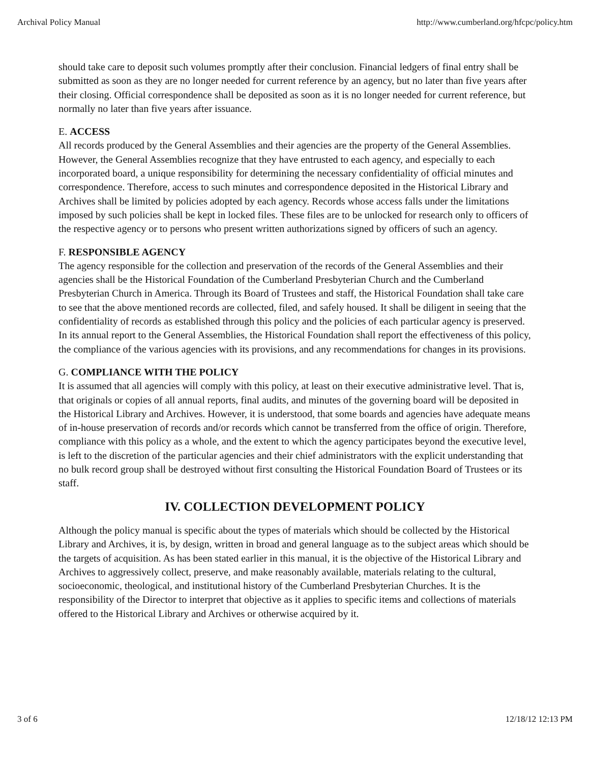Archival Policy Manual http://www.cumberland.org/hfcpc/policy.htm
should take care to deposit such volumes promptly after their conclusion. Financial ledgers of final entry shall be submitted as soon as they are no longer needed for current reference by an agency, but no later than five years after their closing. Official correspondence shall be deposited as soon as it is no longer needed for current reference, but normally no later than five years after issuance.
E. ACCESS
All records produced by the General Assemblies and their agencies are the property of the General Assemblies. However, the General Assemblies recognize that they have entrusted to each agency, and especially to each incorporated board, a unique responsibility for determining the necessary confidentiality of official minutes and correspondence. Therefore, access to such minutes and correspondence deposited in the Historical Library and Archives shall be limited by policies adopted by each agency. Records whose access falls under the limitations imposed by such policies shall be kept in locked files. These files are to be unlocked for research only to officers of the respective agency or to persons who present written authorizations signed by officers of such an agency.
F. RESPONSIBLE AGENCY
The agency responsible for the collection and preservation of the records of the General Assemblies and their agencies shall be the Historical Foundation of the Cumberland Presbyterian Church and the Cumberland Presbyterian Church in America. Through its Board of Trustees and staff, the Historical Foundation shall take care to see that the above mentioned records are collected, filed, and safely housed. It shall be diligent in seeing that the confidentiality of records as established through this policy and the policies of each particular agency is preserved. In its annual report to the General Assemblies, the Historical Foundation shall report the effectiveness of this policy, the compliance of the various agencies with its provisions, and any recommendations for changes in its provisions.
G. COMPLIANCE WITH THE POLICY
It is assumed that all agencies will comply with this policy, at least on their executive administrative level. That is, that originals or copies of all annual reports, final audits, and minutes of the governing board will be deposited in the Historical Library and Archives. However, it is understood, that some boards and agencies have adequate means of in-house preservation of records and/or records which cannot be transferred from the office of origin. Therefore, compliance with this policy as a whole, and the extent to which the agency participates beyond the executive level, is left to the discretion of the particular agencies and their chief administrators with the explicit understanding that no bulk record group shall be destroyed without first consulting the Historical Foundation Board of Trustees or its staff.
IV. COLLECTION DEVELOPMENT POLICY
Although the policy manual is specific about the types of materials which should be collected by the Historical Library and Archives, it is, by design, written in broad and general language as to the subject areas which should be the targets of acquisition. As has been stated earlier in this manual, it is the objective of the Historical Library and Archives to aggressively collect, preserve, and make reasonably available, materials relating to the cultural, socioeconomic, theological, and institutional history of the Cumberland Presbyterian Churches. It is the responsibility of the Director to interpret that objective as it applies to specific items and collections of materials offered to the Historical Library and Archives or otherwise acquired by it.
3 of 6 12/18/12 12:13 PM